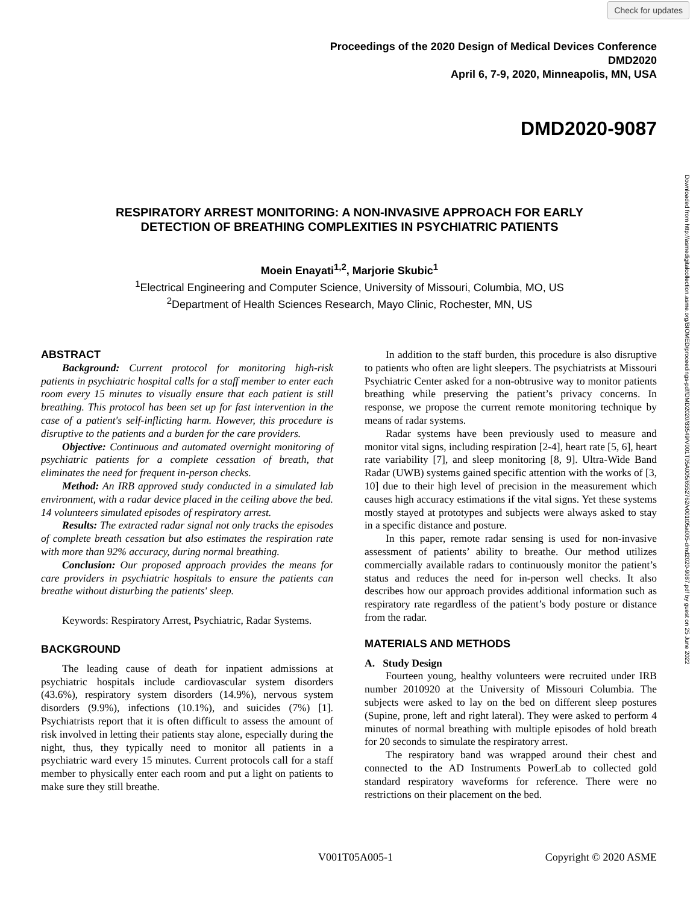Check for updates
Proceedings of the 2020 Design of Medical Devices Conference
DMD2020
April 6, 7-9, 2020, Minneapolis, MN, USA
DMD2020-9087
RESPIRATORY ARREST MONITORING: A NON-INVASIVE APPROACH FOR EARLY
DETECTION OF BREATHING COMPLEXITIES IN PSYCHIATRIC PATIENTS
Moein Enayati<sup>1,2</sup>, Marjorie Skubic<sup>1</sup>
<sup>1</sup> Electrical Engineering and Computer Science, University of Missouri, Columbia, MO, US
<sup>2</sup> Department of Health Sciences Research, Mayo Clinic, Rochester, MN, US
Downloaded from http://asmedigitalcollection.asme.org/BIOMED/proceedings-pdf/DMD2020/83549/V001T05A005/6552762/v001t05a005-dmd2020-9087.pdf by guest on 25 June 2022
ABSTRACT
Background: Current protocol for monitoring high-risk patients in psychiatric hospital calls for a staff member to enter each room every 15 minutes to visually ensure that each patient is still breathing. This protocol has been set up for fast intervention in the case of a patient's self-inflicting harm. However, this procedure is disruptive to the patients and a burden for the care providers.
Objective: Continuous and automated overnight monitoring of psychiatric patients for a complete cessation of breath, that eliminates the need for frequent in-person checks.
Method: An IRB approved study conducted in a simulated lab environment, with a radar device placed in the ceiling above the bed. 14 volunteers simulated episodes of respiratory arrest.
Results: The extracted radar signal not only tracks the episodes of complete breath cessation but also estimates the respiration rate with more than 92% accuracy, during normal breathing.
Conclusion: Our proposed approach provides the means for care providers in psychiatric hospitals to ensure the patients can breathe without disturbing the patients' sleep.
Keywords: Respiratory Arrest, Psychiatric, Radar Systems.
BACKGROUND
The leading cause of death for inpatient admissions at psychiatric hospitals include cardiovascular system disorders (43.6%), respiratory system disorders (14.9%), nervous system disorders (9.9%), infections (10.1%), and suicides (7%) [1]. Psychiatrists report that it is often difficult to assess the amount of risk involved in letting their patients stay alone, especially during the night, thus, they typically need to monitor all patients in a psychiatric ward every 15 minutes. Current protocols call for a staff member to physically enter each room and put a light on patients to make sure they still breathe.
In addition to the staff burden, this procedure is also disruptive to patients who often are light sleepers. The psychiatrists at Missouri Psychiatric Center asked for a non-obtrusive way to monitor patients breathing while preserving the patient’s privacy concerns. In response, we propose the current remote monitoring technique by means of radar systems.
Radar systems have been previously used to measure and monitor vital signs, including respiration [2-4], heart rate [5, 6], heart rate variability [7], and sleep monitoring [8, 9]. Ultra-Wide Band Radar (UWB) systems gained specific attention with the works of [3, 10] due to their high level of precision in the measurement which causes high accuracy estimations if the vital signs. Yet these systems mostly stayed at prototypes and subjects were always asked to stay in a specific distance and posture.
In this paper, remote radar sensing is used for non-invasive assessment of patients’ ability to breathe. Our method utilizes commercially available radars to continuously monitor the patient’s status and reduces the need for in-person well checks. It also describes how our approach provides additional information such as respiratory rate regardless of the patient’s body posture or distance from the radar.
MATERIALS AND METHODS
A. Study Design
Fourteen young, healthy volunteers were recruited under IRB number 2010920 at the University of Missouri Columbia. The subjects were asked to lay on the bed on different sleep postures (Supine, prone, left and right lateral). They were asked to perform 4 minutes of normal breathing with multiple episodes of hold breath for 20 seconds to simulate the respiratory arrest.
The respiratory band was wrapped around their chest and connected to the AD Instruments PowerLab to collected gold standard respiratory waveforms for reference. There were no restrictions on their placement on the bed.
V001T05A005-1 Copyright © 2020 ASME